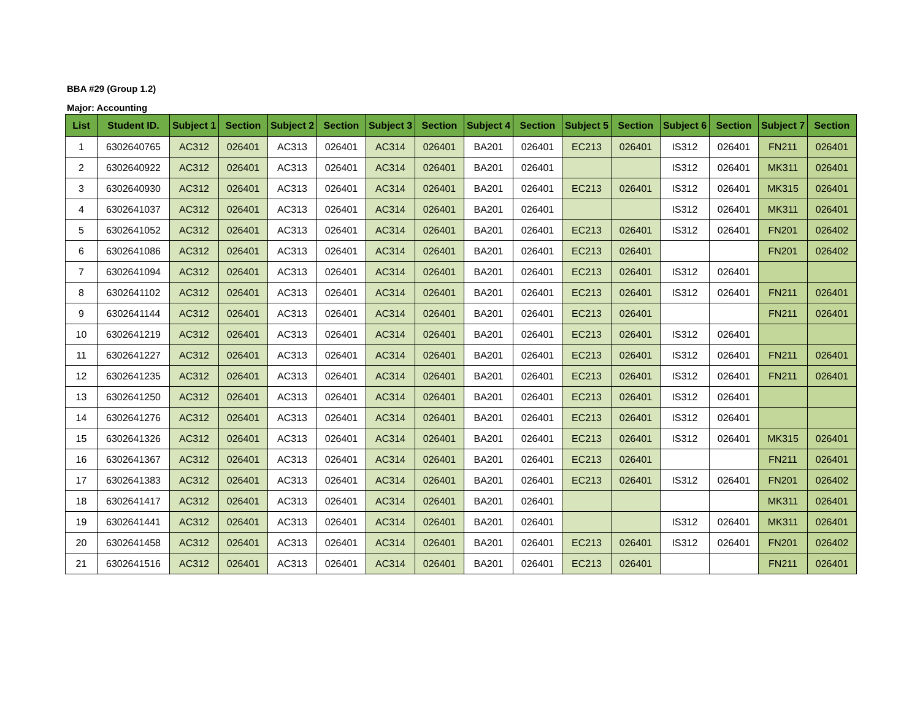BBA #29 (Group 1.2)
Major: Accounting
| List | Student ID. | Subject 1 | Section | Subject 2 | Section | Subject 3 | Section | Subject 4 | Section | Subject 5 | Section | Subject 6 | Section | Subject 7 | Section |
| --- | --- | --- | --- | --- | --- | --- | --- | --- | --- | --- | --- | --- | --- | --- | --- |
| 1 | 6302640765 | AC312 | 026401 | AC313 | 026401 | AC314 | 026401 | BA201 | 026401 | EC213 | 026401 | IS312 | 026401 | FN211 | 026401 |
| 2 | 6302640922 | AC312 | 026401 | AC313 | 026401 | AC314 | 026401 | BA201 | 026401 | | | IS312 | 026401 | MK311 | 026401 |
| 3 | 6302640930 | AC312 | 026401 | AC313 | 026401 | AC314 | 026401 | BA201 | 026401 | EC213 | 026401 | IS312 | 026401 | MK315 | 026401 |
| 4 | 6302641037 | AC312 | 026401 | AC313 | 026401 | AC314 | 026401 | BA201 | 026401 | | | IS312 | 026401 | MK311 | 026401 |
| 5 | 6302641052 | AC312 | 026401 | AC313 | 026401 | AC314 | 026401 | BA201 | 026401 | EC213 | 026401 | IS312 | 026401 | FN201 | 026402 |
| 6 | 6302641086 | AC312 | 026401 | AC313 | 026401 | AC314 | 026401 | BA201 | 026401 | EC213 | 026401 | | | FN201 | 026402 |
| 7 | 6302641094 | AC312 | 026401 | AC313 | 026401 | AC314 | 026401 | BA201 | 026401 | EC213 | 026401 | IS312 | 026401 | | |
| 8 | 6302641102 | AC312 | 026401 | AC313 | 026401 | AC314 | 026401 | BA201 | 026401 | EC213 | 026401 | IS312 | 026401 | FN211 | 026401 |
| 9 | 6302641144 | AC312 | 026401 | AC313 | 026401 | AC314 | 026401 | BA201 | 026401 | EC213 | 026401 | | | FN211 | 026401 |
| 10 | 6302641219 | AC312 | 026401 | AC313 | 026401 | AC314 | 026401 | BA201 | 026401 | EC213 | 026401 | IS312 | 026401 | | |
| 11 | 6302641227 | AC312 | 026401 | AC313 | 026401 | AC314 | 026401 | BA201 | 026401 | EC213 | 026401 | IS312 | 026401 | FN211 | 026401 |
| 12 | 6302641235 | AC312 | 026401 | AC313 | 026401 | AC314 | 026401 | BA201 | 026401 | EC213 | 026401 | IS312 | 026401 | FN211 | 026401 |
| 13 | 6302641250 | AC312 | 026401 | AC313 | 026401 | AC314 | 026401 | BA201 | 026401 | EC213 | 026401 | IS312 | 026401 | | |
| 14 | 6302641276 | AC312 | 026401 | AC313 | 026401 | AC314 | 026401 | BA201 | 026401 | EC213 | 026401 | IS312 | 026401 | | |
| 15 | 6302641326 | AC312 | 026401 | AC313 | 026401 | AC314 | 026401 | BA201 | 026401 | EC213 | 026401 | IS312 | 026401 | MK315 | 026401 |
| 16 | 6302641367 | AC312 | 026401 | AC313 | 026401 | AC314 | 026401 | BA201 | 026401 | EC213 | 026401 | | | FN211 | 026401 |
| 17 | 6302641383 | AC312 | 026401 | AC313 | 026401 | AC314 | 026401 | BA201 | 026401 | EC213 | 026401 | IS312 | 026401 | FN201 | 026402 |
| 18 | 6302641417 | AC312 | 026401 | AC313 | 026401 | AC314 | 026401 | BA201 | 026401 | | | | | MK311 | 026401 |
| 19 | 6302641441 | AC312 | 026401 | AC313 | 026401 | AC314 | 026401 | BA201 | 026401 | | | IS312 | 026401 | MK311 | 026401 |
| 20 | 6302641458 | AC312 | 026401 | AC313 | 026401 | AC314 | 026401 | BA201 | 026401 | EC213 | 026401 | IS312 | 026401 | FN201 | 026402 |
| 21 | 6302641516 | AC312 | 026401 | AC313 | 026401 | AC314 | 026401 | BA201 | 026401 | EC213 | 026401 | | | FN211 | 026401 |